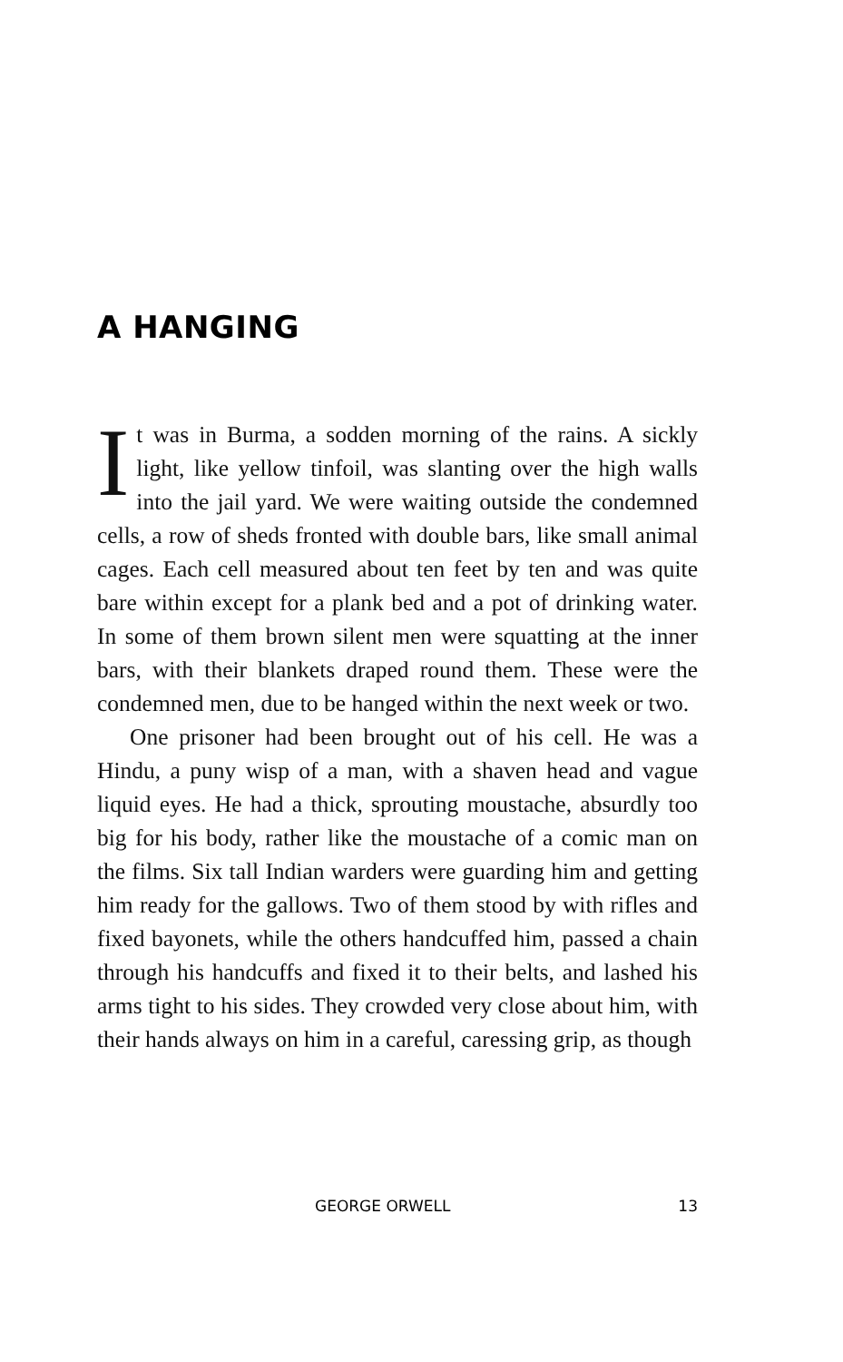A HANGING
It was in Burma, a sodden morning of the rains. A sickly light, like yellow tinfoil, was slanting over the high walls into the jail yard. We were waiting outside the condemned cells, a row of sheds fronted with double bars, like small animal cages. Each cell measured about ten feet by ten and was quite bare within except for a plank bed and a pot of drinking water. In some of them brown silent men were squatting at the inner bars, with their blankets draped round them. These were the condemned men, due to be hanged within the next week or two.
One prisoner had been brought out of his cell. He was a Hindu, a puny wisp of a man, with a shaven head and vague liquid eyes. He had a thick, sprouting moustache, absurdly too big for his body, rather like the moustache of a comic man on the films. Six tall Indian warders were guarding him and getting him ready for the gallows. Two of them stood by with rifles and fixed bayonets, while the others handcuffed him, passed a chain through his handcuffs and fixed it to their belts, and lashed his arms tight to his sides. They crowded very close about him, with their hands always on him in a careful, caressing grip, as though
GEORGE ORWELL 13